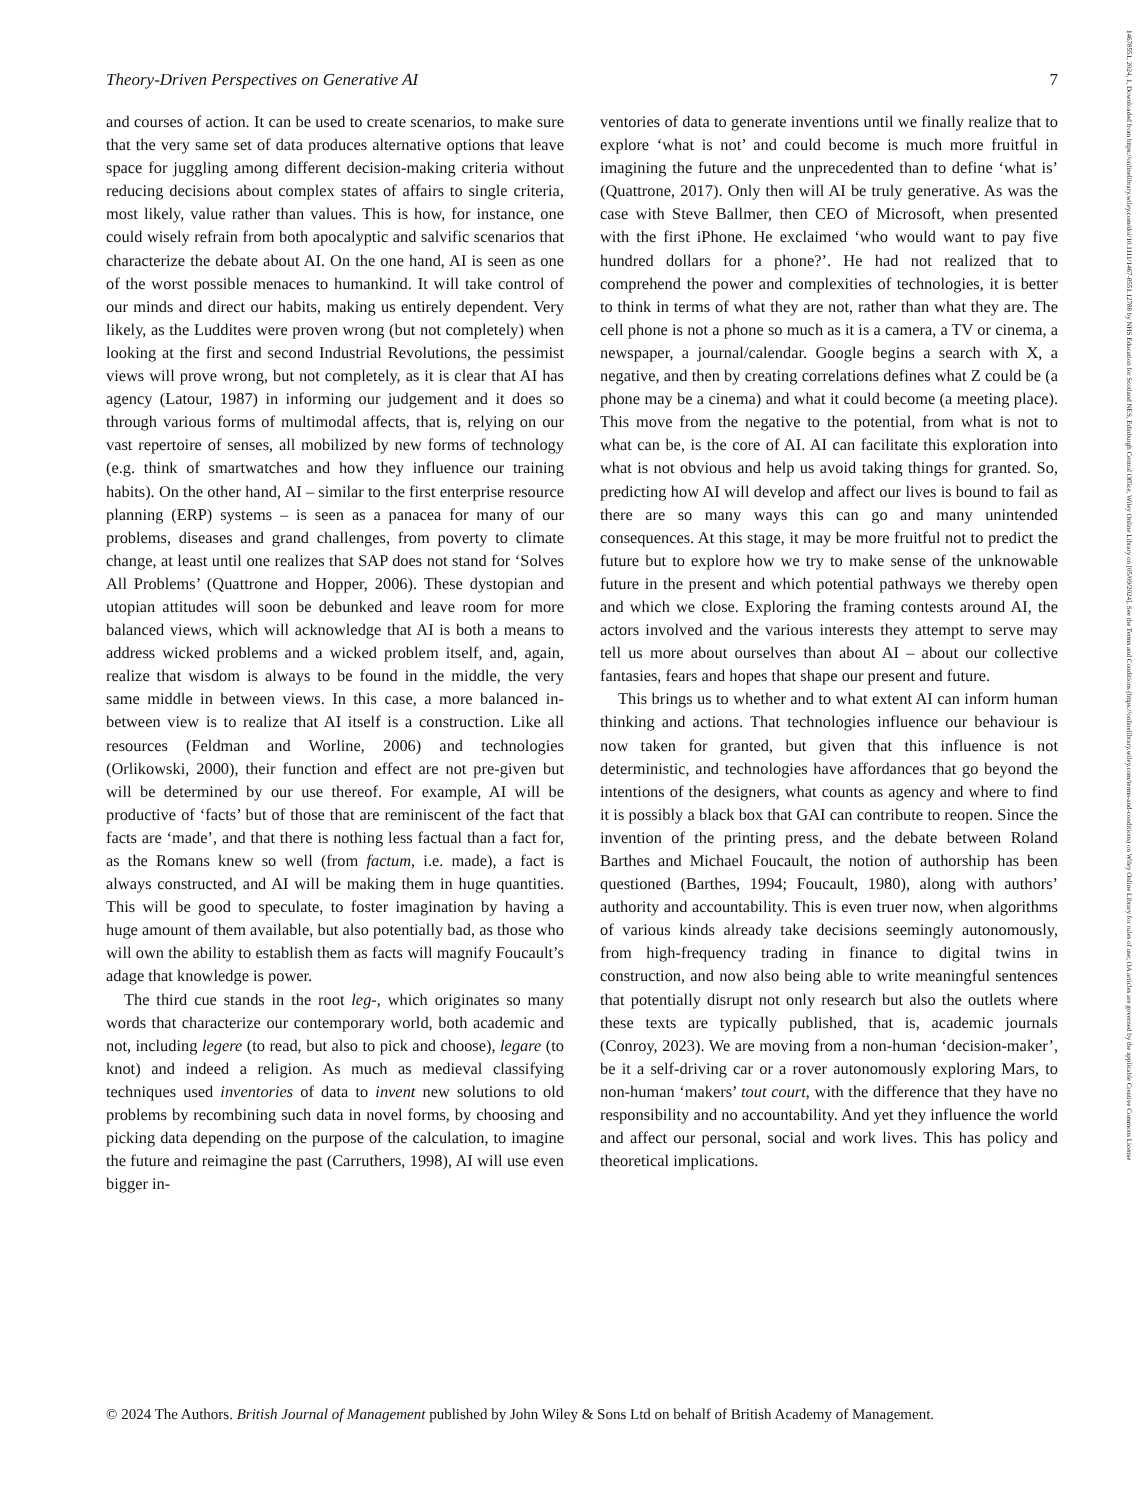14678551, 2024, 1, Downloaded from https://onlinelibrary.wiley.com/doi/10.1111/1467-8551.12788 by NHS Education for Scotland NES, Edinburgh Central Office, Wiley Online Library on [05/09/2024]. See the Terms and Conditions (https://onlinelibrary.wiley.com/terms-and-conditions) on Wiley Online Library for rules of use; OA articles are governed by the applicable Creative Commons License
Theory-Driven Perspectives on Generative AI 7
and courses of action. It can be used to create scenarios, to make sure that the very same set of data produces alternative options that leave space for juggling among different decision-making criteria without reducing decisions about complex states of affairs to single criteria, most likely, value rather than values. This is how, for instance, one could wisely refrain from both apocalyptic and salvific scenarios that characterize the debate about AI. On the one hand, AI is seen as one of the worst possible menaces to humankind. It will take control of our minds and direct our habits, making us entirely dependent. Very likely, as the Luddites were proven wrong (but not completely) when looking at the first and second Industrial Revolutions, the pessimist views will prove wrong, but not completely, as it is clear that AI has agency (Latour, 1987) in informing our judgement and it does so through various forms of multimodal affects, that is, relying on our vast repertoire of senses, all mobilized by new forms of technology (e.g. think of smartwatches and how they influence our training habits). On the other hand, AI – similar to the first enterprise resource planning (ERP) systems – is seen as a panacea for many of our problems, diseases and grand challenges, from poverty to climate change, at least until one realizes that SAP does not stand for ‘Solves All Problems’ (Quattrone and Hopper, 2006). These dystopian and utopian attitudes will soon be debunked and leave room for more balanced views, which will acknowledge that AI is both a means to address wicked problems and a wicked problem itself, and, again, realize that wisdom is always to be found in the middle, the very same middle in between views. In this case, a more balanced in-between view is to realize that AI itself is a construction. Like all resources (Feldman and Worline, 2006) and technologies (Orlikowski, 2000), their function and effect are not pre-given but will be determined by our use thereof. For example, AI will be productive of ‘facts’ but of those that are reminiscent of the fact that facts are ‘made’, and that there is nothing less factual than a fact for, as the Romans knew so well (from factum, i.e. made), a fact is always constructed, and AI will be making them in huge quantities. This will be good to speculate, to foster imagination by having a huge amount of them available, but also potentially bad, as those who will own the ability to establish them as facts will magnify Foucault’s adage that knowledge is power.
The third cue stands in the root leg-, which originates so many words that characterize our contemporary world, both academic and not, including legere (to read, but also to pick and choose), legare (to knot) and indeed a religion. As much as medieval classifying techniques used inventories of data to invent new solutions to old problems by recombining such data in novel forms, by choosing and picking data depending on the purpose of the calculation, to imagine the future and reimagine the past (Carruthers, 1998), AI will use even bigger in-
ventories of data to generate inventions until we finally realize that to explore ‘what is not’ and could become is much more fruitful in imagining the future and the unprecedented than to define ‘what is’ (Quattrone, 2017). Only then will AI be truly generative. As was the case with Steve Ballmer, then CEO of Microsoft, when presented with the first iPhone. He exclaimed ‘who would want to pay five hundred dollars for a phone?’. He had not realized that to comprehend the power and complexities of technologies, it is better to think in terms of what they are not, rather than what they are. The cell phone is not a phone so much as it is a camera, a TV or cinema, a newspaper, a journal/calendar. Google begins a search with X, a negative, and then by creating correlations defines what Z could be (a phone may be a cinema) and what it could become (a meeting place). This move from the negative to the potential, from what is not to what can be, is the core of AI. AI can facilitate this exploration into what is not obvious and help us avoid taking things for granted. So, predicting how AI will develop and affect our lives is bound to fail as there are so many ways this can go and many unintended consequences. At this stage, it may be more fruitful not to predict the future but to explore how we try to make sense of the unknowable future in the present and which potential pathways we thereby open and which we close. Exploring the framing contests around AI, the actors involved and the various interests they attempt to serve may tell us more about ourselves than about AI – about our collective fantasies, fears and hopes that shape our present and future.
This brings us to whether and to what extent AI can inform human thinking and actions. That technologies influence our behaviour is now taken for granted, but given that this influence is not deterministic, and technologies have affordances that go beyond the intentions of the designers, what counts as agency and where to find it is possibly a black box that GAI can contribute to reopen. Since the invention of the printing press, and the debate between Roland Barthes and Michael Foucault, the notion of authorship has been questioned (Barthes, 1994; Foucault, 1980), along with authors’ authority and accountability. This is even truer now, when algorithms of various kinds already take decisions seemingly autonomously, from high-frequency trading in finance to digital twins in construction, and now also being able to write meaningful sentences that potentially disrupt not only research but also the outlets where these texts are typically published, that is, academic journals (Conroy, 2023). We are moving from a non-human ‘decision-maker’, be it a self-driving car or a rover autonomously exploring Mars, to non-human ‘makers’ tout court, with the difference that they have no responsibility and no accountability. And yet they influence the world and affect our personal, social and work lives. This has policy and theoretical implications.
© 2024 The Authors. British Journal of Management published by John Wiley & Sons Ltd on behalf of British Academy of Management.